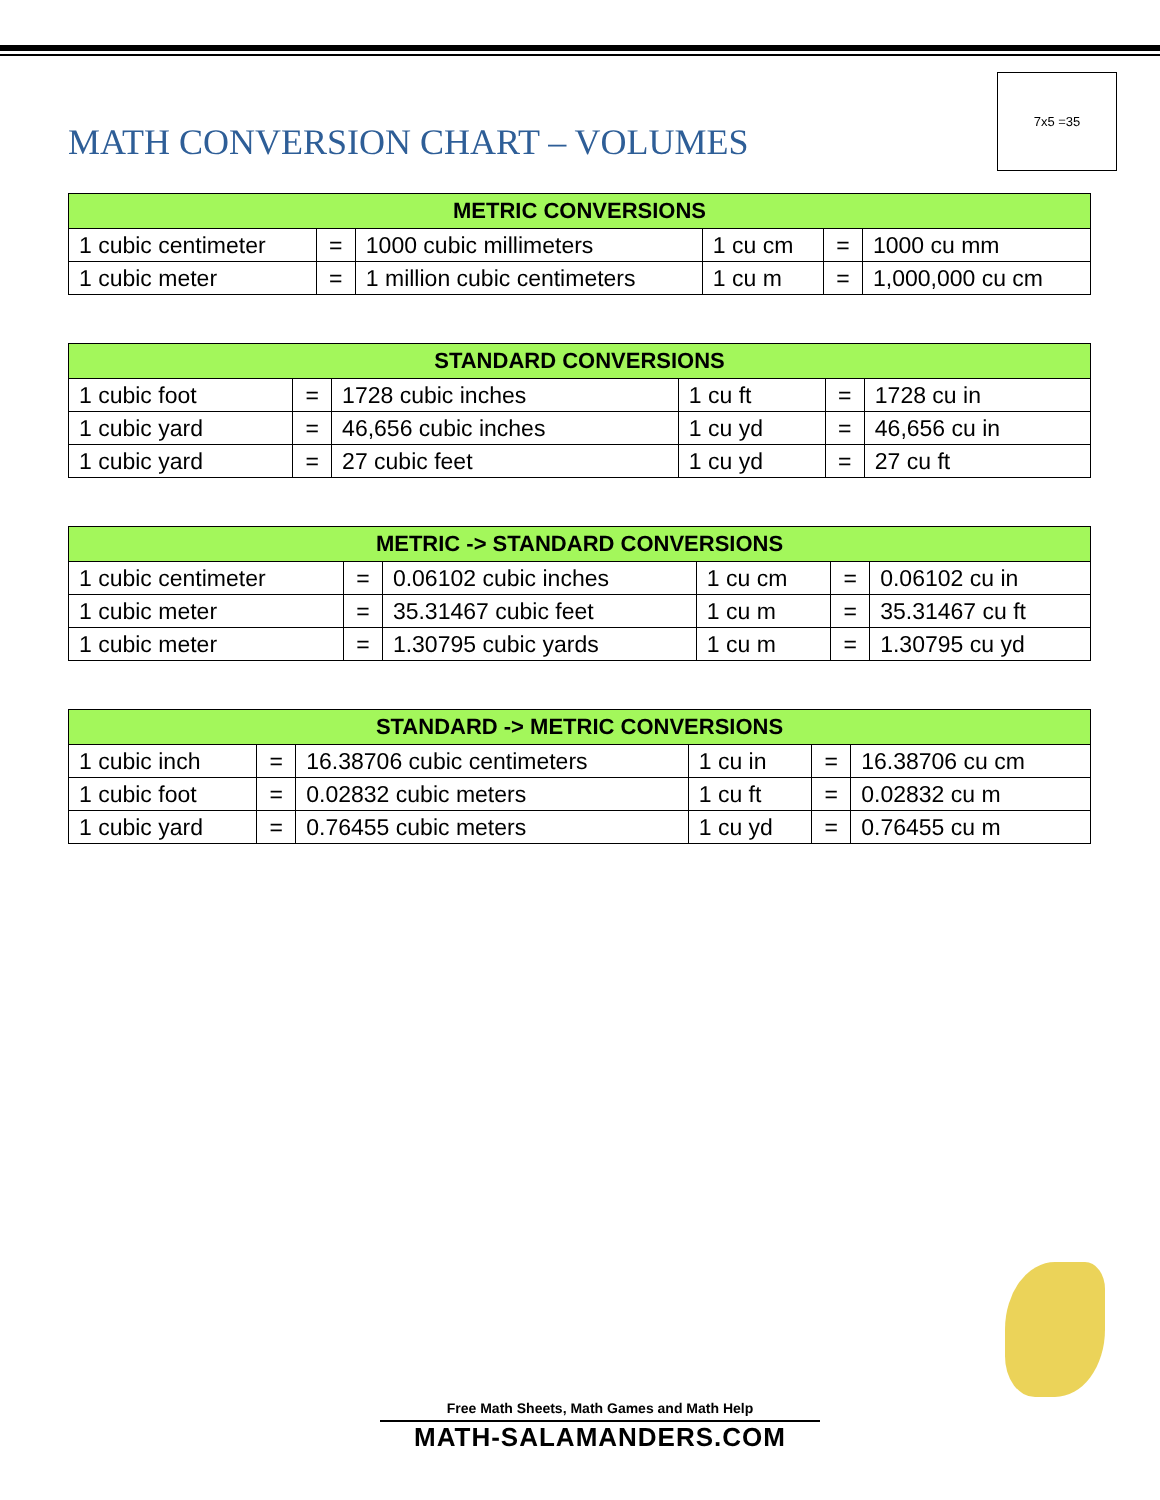MATH CONVERSION CHART – VOLUMES
7x5 =35
| METRIC CONVERSIONS | | | | | |
| --- | --- | --- | --- | --- | --- |
| 1 cubic centimeter | = | 1000 cubic millimeters | 1 cu cm | = | 1000 cu mm |
| 1 cubic meter | = | 1 million cubic centimeters | 1 cu m | = | 1,000,000 cu cm |
| STANDARD CONVERSIONS | | | | | |
| --- | --- | --- | --- | --- | --- |
| 1 cubic foot | = | 1728 cubic inches | 1 cu ft | = | 1728 cu in |
| 1 cubic yard | = | 46,656 cubic inches | 1 cu yd | = | 46,656 cu in |
| 1 cubic yard | = | 27 cubic feet | 1 cu yd | = | 27 cu ft |
| METRIC -> STANDARD CONVERSIONS | | | | | |
| --- | --- | --- | --- | --- | --- |
| 1 cubic centimeter | = | 0.06102 cubic inches | 1 cu cm | = | 0.06102 cu in |
| 1 cubic meter | = | 35.31467 cubic feet | 1 cu m | = | 35.31467 cu ft |
| 1 cubic meter | = | 1.30795 cubic yards | 1 cu m | = | 1.30795 cu yd |
| STANDARD -> METRIC CONVERSIONS | | | | | |
| --- | --- | --- | --- | --- | --- |
| 1 cubic inch | = | 16.38706 cubic centimeters | 1 cu in | = | 16.38706 cu cm |
| 1 cubic foot | = | 0.02832 cubic meters | 1 cu ft | = | 0.02832 cu m |
| 1 cubic yard | = | 0.76455 cubic meters | 1 cu yd | = | 0.76455 cu m |
Free Math Sheets, Math Games and Math Help
MATH-SALAMANDERS.COM